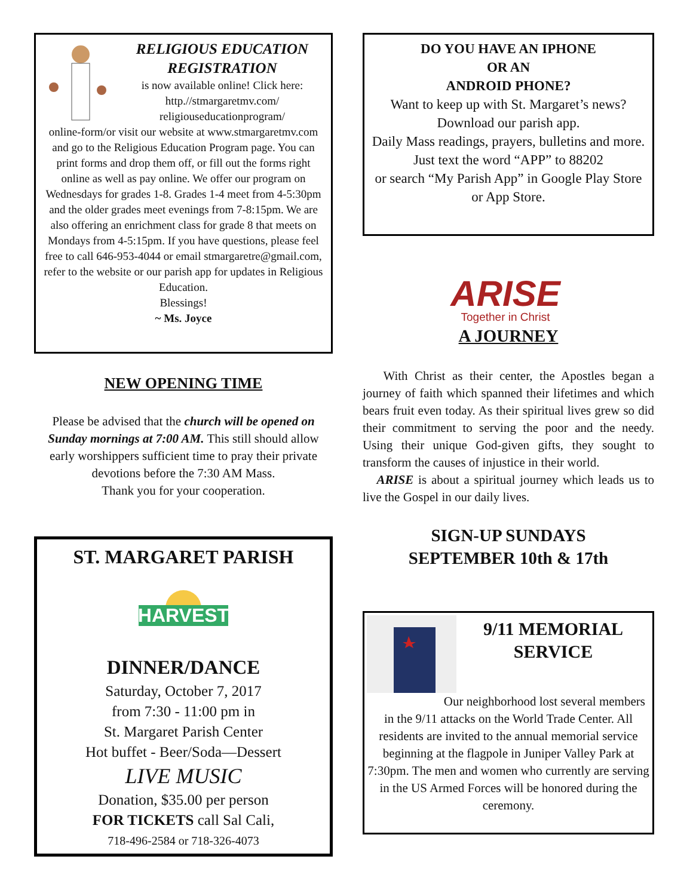RELIGIOUS EDUCATION
REGISTRATION
is now available online! Click here:
http.//stmargaretmv.com/
religiouseducationprogram/
online-form/or visit our website at www.stmargaretmv.com and go to the Religious Education Program page. You can print forms and drop them off, or fill out the forms right online as well as pay online. We offer our program on Wednesdays for grades 1-8. Grades 1-4 meet from 4-5:30pm and the older grades meet evenings from 7-8:15pm. We are also offering an enrichment class for grade 8 that meets on Mondays from 4-5:15pm. If you have questions, please feel free to call 646-953-4044 or email stmargaretre@gmail.com, refer to the website or our parish app for updates in Religious Education.
Blessings!
~ Ms. Joyce
NEW OPENING TIME
Please be advised that the church will be opened on Sunday mornings at 7:00 AM. This still should allow early worshippers sufficient time to pray their private devotions before the 7:30 AM Mass.
Thank you for your cooperation.
ST. MARGARET PARISH
HARVEST
DINNER/DANCE
Saturday, October 7, 2017
from 7:30 - 11:00 pm in
St. Margaret Parish Center
Hot buffet - Beer/Soda—Dessert
LIVE MUSIC
Donation, $35.00 per person
FOR TICKETS call Sal Cali,
718-496-2584 or 718-326-4073
DO YOU HAVE AN IPHONE
OR AN
ANDROID PHONE?
Want to keep up with St. Margaret’s news? Download our parish app.
Daily Mass readings, prayers, bulletins and more.
Just text the word “APP” to 88202
or search “My Parish App” in Google Play Store or App Store.
ARISE
Together in Christ
A JOURNEY
With Christ as their center, the Apostles began a journey of faith which spanned their lifetimes and which bears fruit even today. As their spiritual lives grew so did their commitment to serving the poor and the needy. Using their unique God-given gifts, they sought to transform the causes of injustice in their world.
ARISE is about a spiritual journey which leads us to live the Gospel in our daily lives.
SIGN-UP SUNDAYS
SEPTEMBER 10th & 17th
9/11 MEMORIAL SERVICE
Our neighborhood lost several members in the 9/11 attacks on the World Trade Center. All residents are invited to the annual memorial service beginning at the flagpole in Juniper Valley Park at 7:30pm. The men and women who currently are serving in the US Armed Forces will be honored during the ceremony.